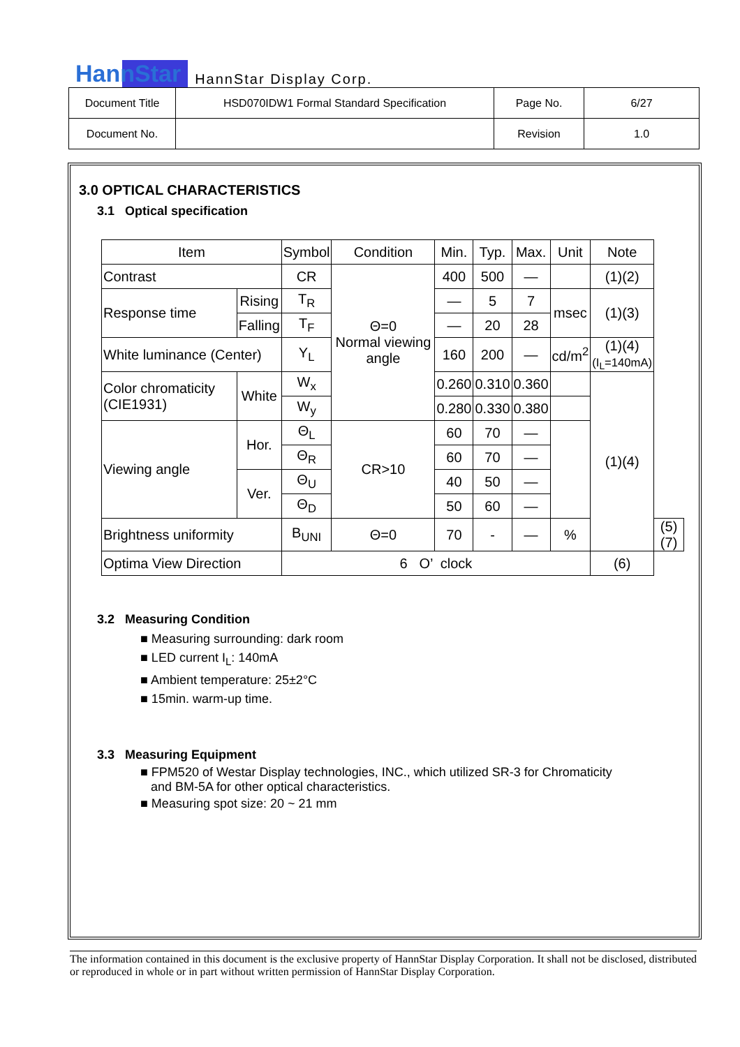HannStar HannStar Display Corp.
| Document Title | HSD070IDW1 Formal Standard Specification | Page No. | 6/27 |
| Document No. | | Revision | 1.0 |
3.0 OPTICAL CHARACTERISTICS
3.1 Optical specification
| Item | | Symbol | Condition | Min. | Typ. | Max. | Unit | Note | |
| --- | --- | --- | --- | --- | --- | --- | --- | --- | --- |
| Contrast | | CR | Θ=0 Normal viewing angle | 400 | 500 | — | | (1)(2) | |
| Response time | Rising | T<sub>R</sub> | | — | 5 | 7 | msec | (1)(3) | |
| | Falling | T<sub>F</sub> | | — | 20 | 28 | | | |
| White luminance (Center) | | Y<sub>L</sub> | | 160 | 200 | — | cd/m<sup>2</sup> | (1)(4) (I<sub>L</sub>=140mA) | |
| Color chromaticity (CIE1931) | White | W<sub>x</sub> | | 0.260 | 0.310 | 0.360 | | (1)(4) | |
| | | W<sub>y</sub> | | 0.280 | 0.330 | 0.380 | | | |
| Viewing angle | Hor. | Θ<sub>L</sub> | CR>10 | 60 | 70 | — | | | |
| | | Θ<sub>R</sub> | | 60 | 70 | — | | | |
| | Ver. | Θ<sub>U</sub> | | 40 | 50 | — | | | |
| | | Θ<sub>D</sub> | | 50 | 60 | — | | | |
| Brightness uniformity | | B<sub>UNI</sub> | Θ=0 | 70 | - | — | % | | (5)(7) |
| Optima View Direction | | 6 O’ clock | | | | | | (6) | |
3.2 Measuring Condition
■ Measuring surrounding: dark room
■ LED current I<sub>L</sub>: 140mA
■ Ambient temperature: 25±2°C
■ 15min. warm-up time.
3.3 Measuring Equipment
■ FPM520 of Westar Display technologies, INC., which utilized SR-3 for Chromaticity
and BM-5A for other optical characteristics.
■ Measuring spot size: 20 ~ 21 mm
The information contained in this document is the exclusive property of HannStar Display Corporation. It shall not be disclosed, distributed or reproduced in whole or in part without written permission of HannStar Display Corporation.